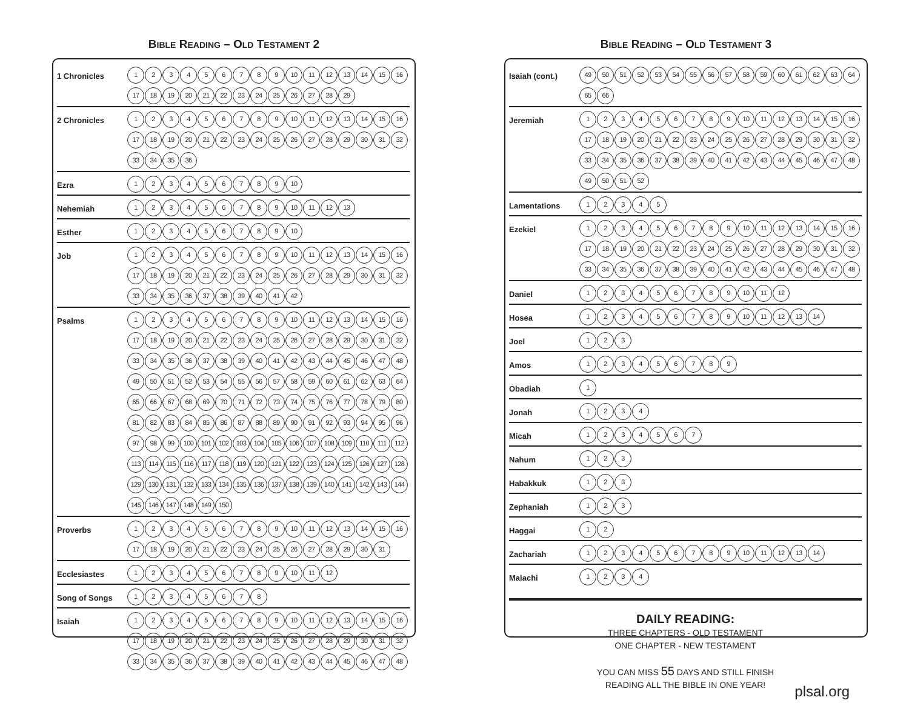BIBLE READING – OLD TESTAMENT 2
| 1 Chronicles | 1 2 3 4 5 6 7 8 9 10 11 12 13 14 15 16 17 18 19 20 21 22 23 24 25 26 27 28 29 |
| 2 Chronicles | 1 2 3 4 5 6 7 8 9 10 11 12 13 14 15 16 17 18 19 20 21 22 23 24 25 26 27 28 29 30 31 32 33 34 35 36 |
| Ezra | 1 2 3 4 5 6 7 8 9 10 |
| Nehemiah | 1 2 3 4 5 6 7 8 9 10 11 12 13 |
| Esther | 1 2 3 4 5 6 7 8 9 10 |
| Job | 1 2 3 4 5 6 7 8 9 10 11 12 13 14 15 16 17 18 19 20 21 22 23 24 25 26 27 28 29 30 31 32 33 34 35 36 37 38 39 40 41 42 |
| Psalms | 1 2 3 4 5 6 7 8 9 10 11 12 13 14 15 16 17 18 19 20 21 22 23 24 25 26 27 28 29 30 31 32 33 34 35 36 37 38 39 40 41 42 43 44 45 46 47 48 49 50 51 52 53 54 55 56 57 58 59 60 61 62 63 64 65 66 67 68 69 70 71 72 73 74 75 76 77 78 79 80 81 82 83 84 85 86 87 88 89 90 91 92 93 94 95 96 97 98 99 100 101 102 103 104 105 106 107 108 109 110 111 112 113 114 115 116 117 118 119 120 121 122 123 124 125 126 127 128 129 130 131 132 133 134 135 136 137 138 139 140 141 142 143 144 145 146 147 148 149 150 |
| Proverbs | 1 2 3 4 5 6 7 8 9 10 11 12 13 14 15 16 17 18 19 20 21 22 23 24 25 26 27 28 29 30 31 |
| Ecclesiastes | 1 2 3 4 5 6 7 8 9 10 11 12 |
| Song of Songs | 1 2 3 4 5 6 7 8 |
| Isaiah | 1 2 3 4 5 6 7 8 9 10 11 12 13 14 15 16 17 18 19 20 21 22 23 24 25 26 27 28 29 30 31 32 33 34 35 36 37 38 39 40 41 42 43 44 45 46 47 48 |
BIBLE READING – OLD TESTAMENT 3
| Isaiah (cont.) | 49 50 51 52 53 54 55 56 57 58 59 60 61 62 63 64 65 66 |
| Jeremiah | 1 2 3 4 5 6 7 8 9 10 11 12 13 14 15 16 17 18 19 20 21 22 23 24 25 26 27 28 29 30 31 32 33 34 35 36 37 38 39 40 41 42 43 44 45 46 47 48 49 50 51 52 |
| Lamentations | 1 2 3 4 5 |
| Ezekiel | 1 2 3 4 5 6 7 8 9 10 11 12 13 14 15 16 17 18 19 20 21 22 23 24 25 26 27 28 29 30 31 32 33 34 35 36 37 38 39 40 41 42 43 44 45 46 47 48 |
| Daniel | 1 2 3 4 5 6 7 8 9 10 11 12 |
| Hosea | 1 2 3 4 5 6 7 8 9 10 11 12 13 14 |
| Joel | 1 2 3 |
| Amos | 1 2 3 4 5 6 7 8 9 |
| Obadiah | 1 |
| Jonah | 1 2 3 4 |
| Micah | 1 2 3 4 5 6 7 |
| Nahum | 1 2 3 |
| Habakkuk | 1 2 3 |
| Zephaniah | 1 2 3 |
| Haggai | 1 2 |
| Zachariah | 1 2 3 4 5 6 7 8 9 10 11 12 13 14 |
| Malachi | 1 2 3 4 |
DAILY READING:
THREE CHAPTERS - OLD TESTAMENT
ONE CHAPTER - NEW TESTAMENT
YOU CAN MISS 55 DAYS AND STILL FINISH
READING ALL THE BIBLE IN ONE YEAR!
plsal.org